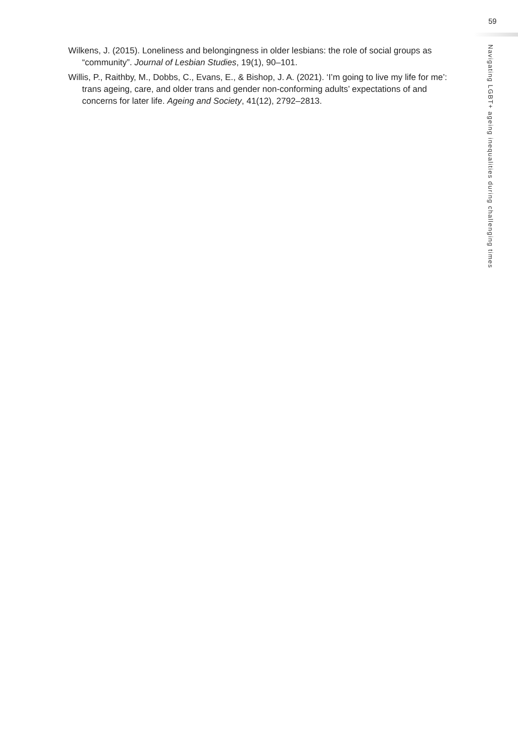59
Wilkens, J. (2015). Loneliness and belongingness in older lesbians: the role of social groups as “community”. Journal of Lesbian Studies, 19(1), 90–101.
Willis, P., Raithby, M., Dobbs, C., Evans, E., & Bishop, J. A. (2021). ‘I’m going to live my life for me’: trans ageing, care, and older trans and gender non-conforming adults’ expectations of and concerns for later life. Ageing and Society, 41(12), 2792–2813.
Navigating LGBT+ ageing inequalities during challenging times